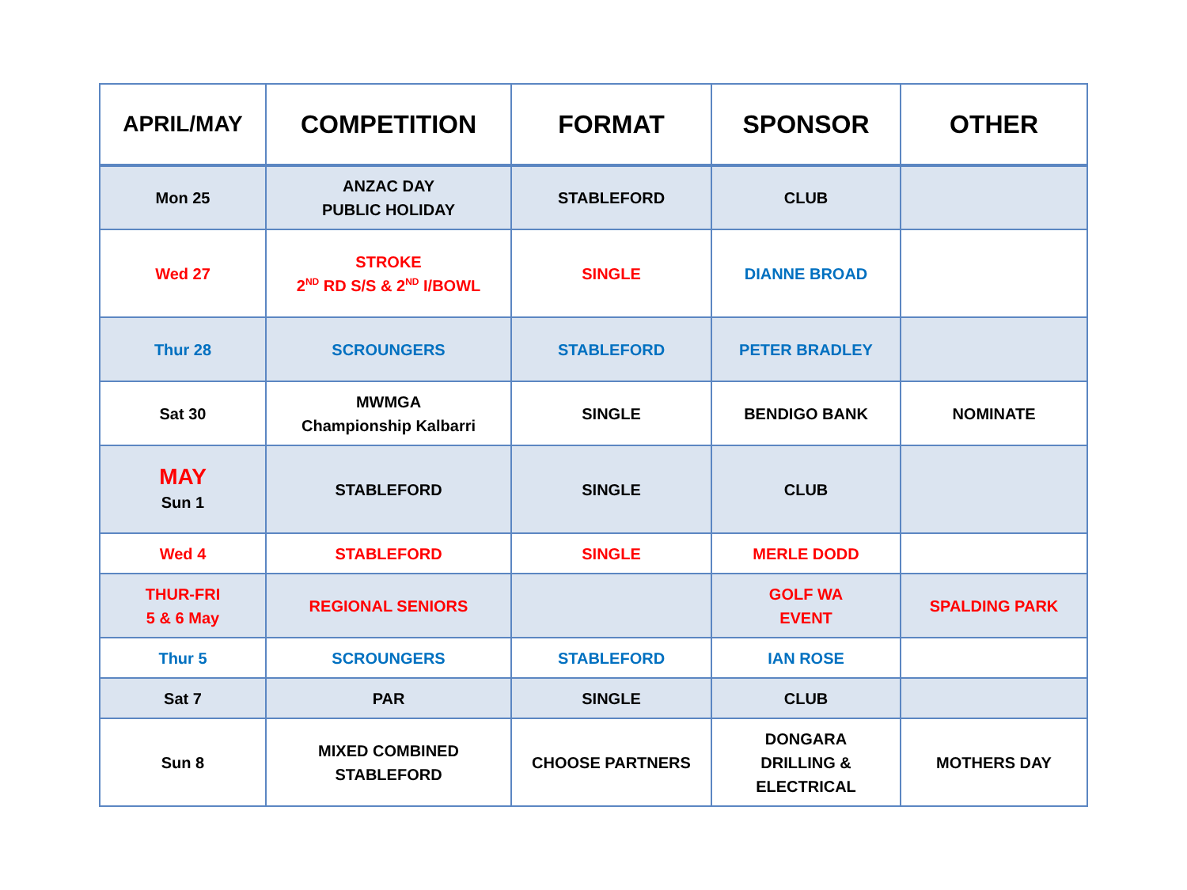| APRIL/MAY | COMPETITION | FORMAT | SPONSOR | OTHER |
| --- | --- | --- | --- | --- |
| Mon 25 | ANZAC DAY PUBLIC HOLIDAY | STABLEFORD | CLUB | |
| Wed 27 | STROKE 2<sup>ND</sup> RD S/S & 2<sup>ND</sup> I/BOWL | SINGLE | DIANNE BROAD | |
| Thur 28 | SCROUNGERS | STABLEFORD | PETER BRADLEY | |
| Sat 30 | MWMGA Championship Kalbarri | SINGLE | BENDIGO BANK | NOMINATE |
| MAY Sun 1 | STABLEFORD | SINGLE | CLUB | |
| Wed 4 | STABLEFORD | SINGLE | MERLE DODD | |
| THUR-FRI 5 & 6 May | REGIONAL SENIORS | | GOLF WA EVENT | SPALDING PARK |
| Thur 5 | SCROUNGERS | STABLEFORD | IAN ROSE | |
| Sat 7 | PAR | SINGLE | CLUB | |
| Sun 8 | MIXED COMBINED STABLEFORD | CHOOSE PARTNERS | DONGARA DRILLING & ELECTRICAL | MOTHERS DAY |